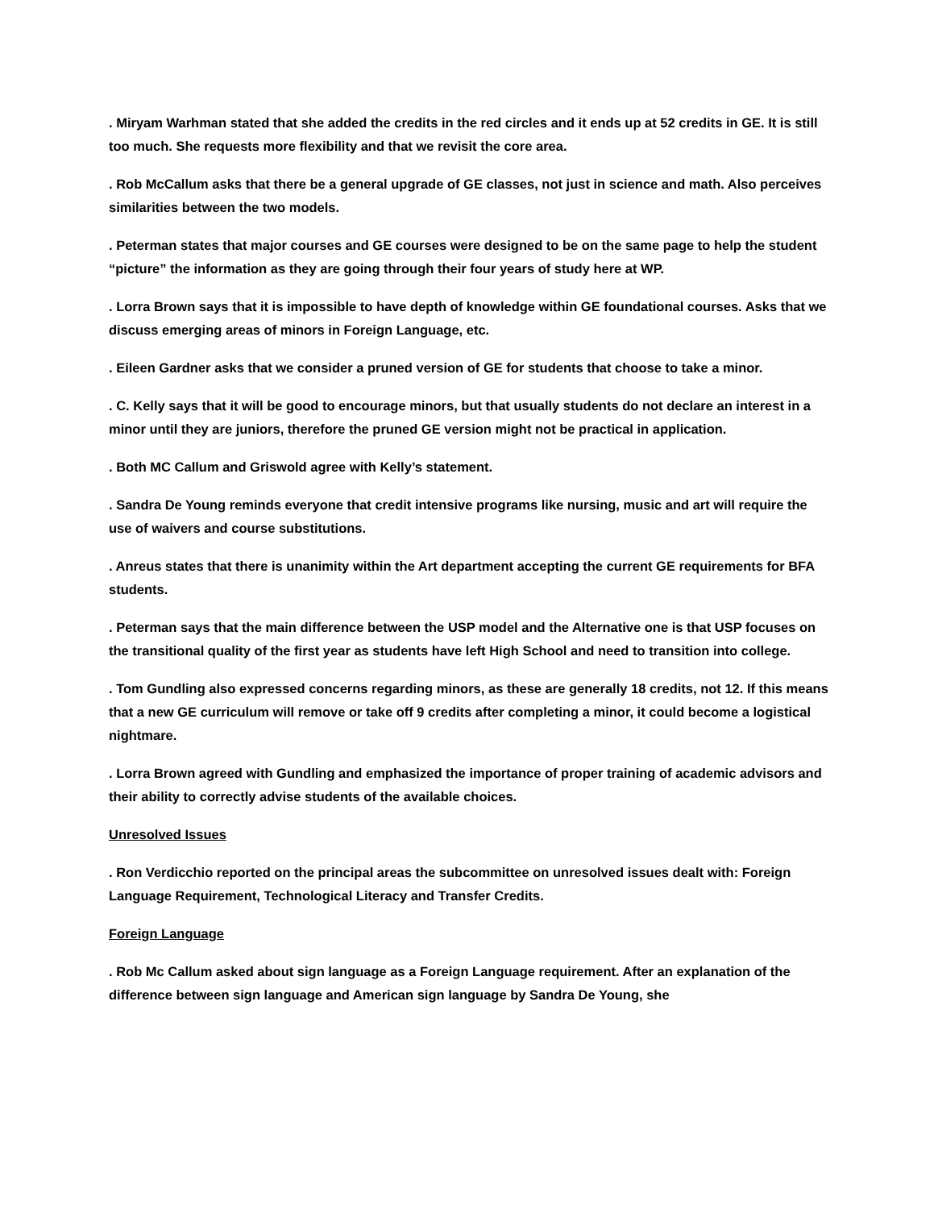. Miryam Warhman stated that she added the credits in the red circles and it ends up at 52 credits in GE. It is still too much. She requests more flexibility and that we revisit the core area.
. Rob McCallum asks that there be a general upgrade of GE classes, not just in science and math. Also perceives similarities between the two models.
. Peterman states that major courses and GE courses were designed to be on the same page to help the student “picture” the information as they are going through their four years of study here at WP.
. Lorra Brown says that it is impossible to have depth of knowledge within GE foundational courses. Asks that we discuss emerging areas of minors in Foreign Language, etc.
. Eileen Gardner asks that we consider a pruned version of GE for students that choose to take a minor.
. C. Kelly says that it will be good to encourage minors, but that usually students do not declare an interest in a minor until they are juniors, therefore the pruned GE version might not be practical in application.
. Both MC Callum and Griswold agree with Kelly’s statement.
. Sandra De Young reminds everyone that credit intensive programs like nursing, music and art will require the use of waivers and course substitutions.
. Anreus states that there is unanimity within the Art department accepting the current GE requirements for BFA students.
. Peterman says that the main difference between the USP model and the Alternative one is that USP focuses on the transitional quality of the first year as students have left High School and need to transition into college.
. Tom Gundling also expressed concerns regarding minors, as these are generally 18 credits, not 12. If this means that a new GE curriculum will remove or take off 9 credits after completing a minor, it could become a logistical nightmare.
. Lorra Brown agreed with Gundling and emphasized the importance of proper training of academic advisors and their ability to correctly advise students of the available choices.
Unresolved Issues
. Ron Verdicchio reported on the principal areas the subcommittee on unresolved issues dealt with: Foreign Language Requirement, Technological Literacy and Transfer Credits.
Foreign Language
. Rob Mc Callum asked about sign language as a Foreign Language requirement. After an explanation of the difference between sign language and American sign language by Sandra De Young, she